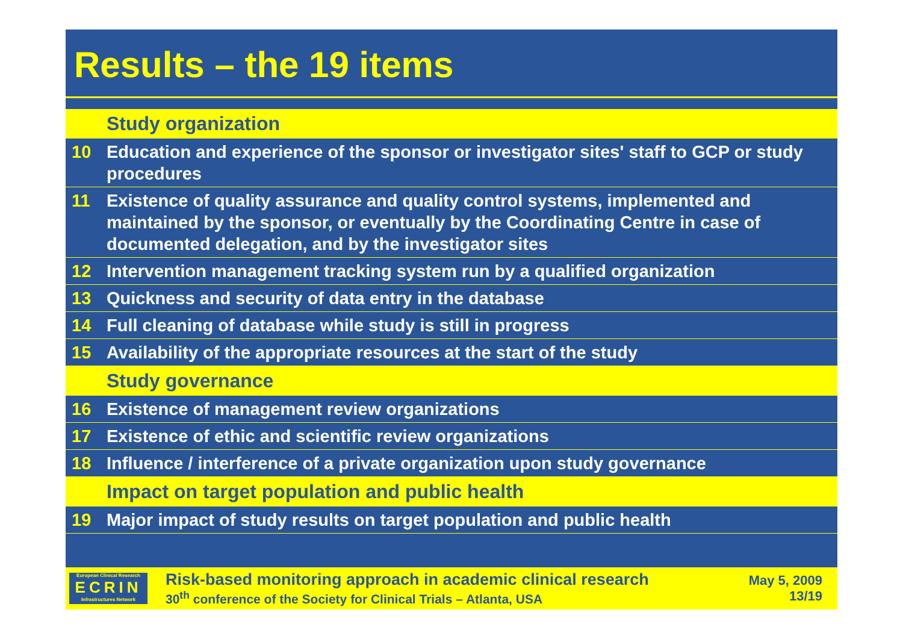Results – the 19 items
| | Study organization |
| 10 | Education and experience of the sponsor or investigator sites' staff to GCP or study procedures |
| 11 | Existence of quality assurance and quality control systems, implemented and maintained by the sponsor, or eventually by the Coordinating Centre in case of documented delegation, and by the investigator sites |
| 12 | Intervention management tracking system run by a qualified organization |
| 13 | Quickness and security of data entry in the database |
| 14 | Full cleaning of database while study is still in progress |
| 15 | Availability of the appropriate resources at the start of the study |
| | Study governance |
| 16 | Existence of management review organizations |
| 17 | Existence of ethic and scientific review organizations |
| 18 | Influence / interference of a private organization upon study governance |
| | Impact on target population and public health |
| 19 | Major impact of study results on target population and public health |
European Clinical Research
ECRIN
Infrastructures Network
Risk-based monitoring approach in academic clinical research
30<sup>th</sup> conference of the Society for Clinical Trials – Atlanta, USA
May 5, 2009
13/19